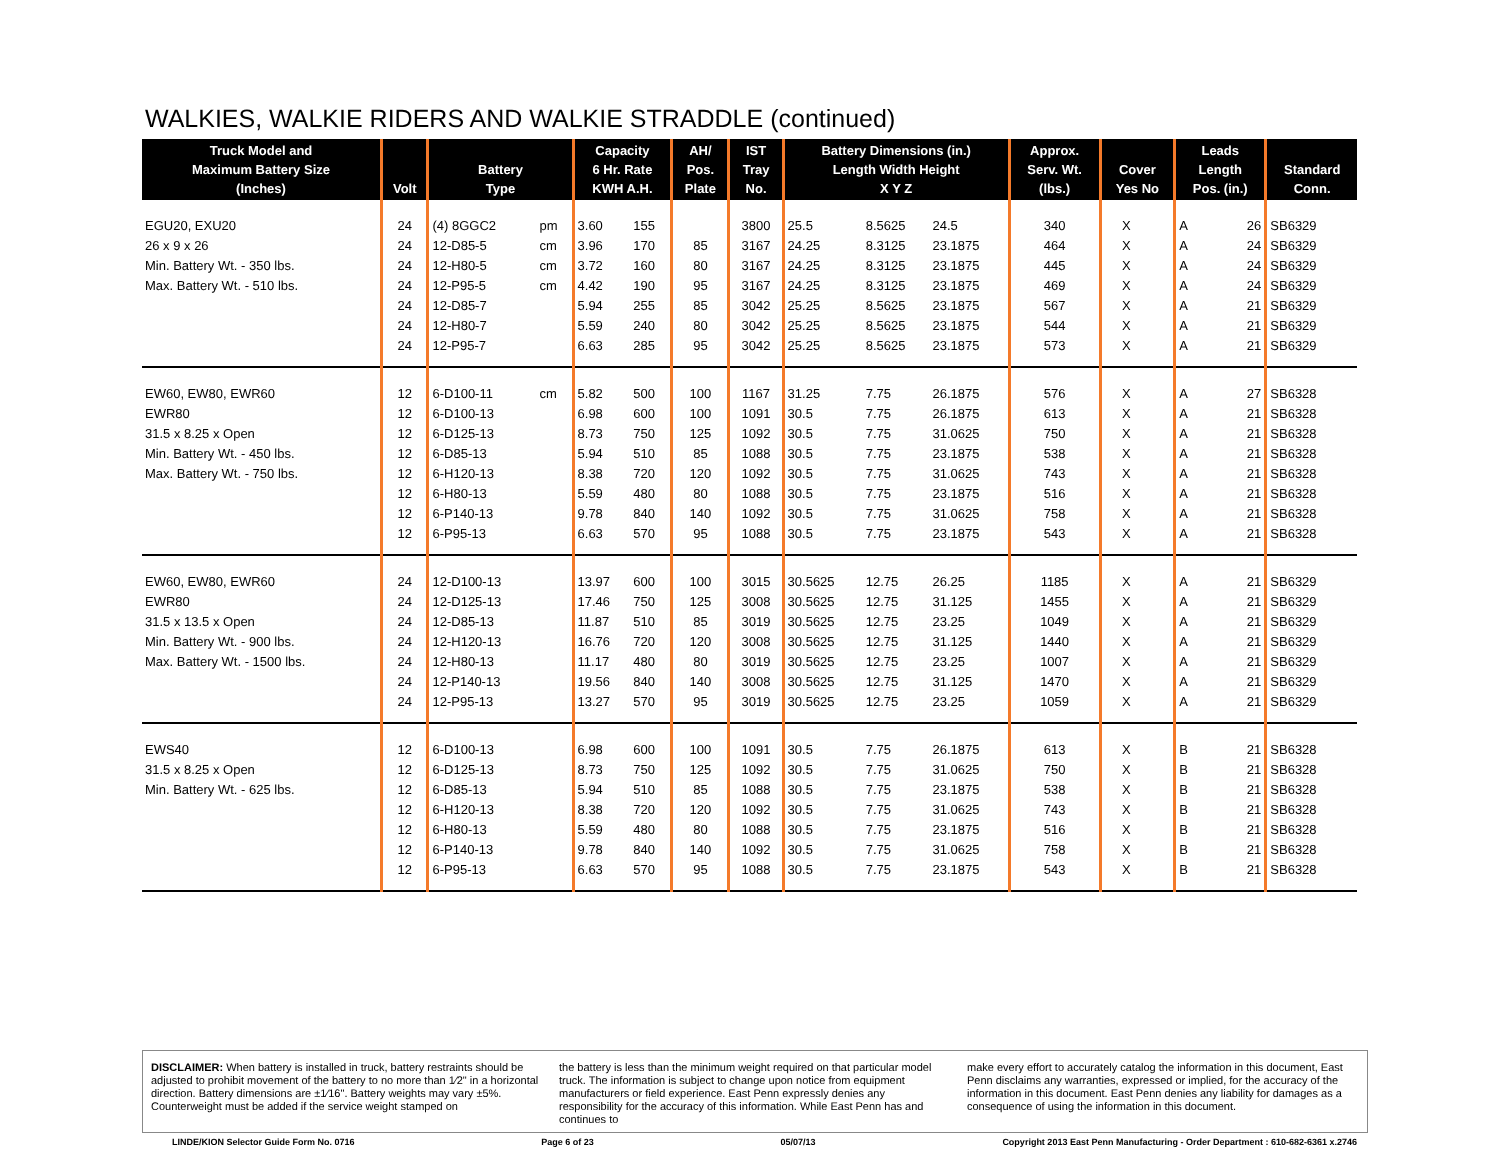WALKIES, WALKIE RIDERS AND WALKIE STRADDLE (continued)
| Truck Model and Maximum Battery Size (Inches) | Volt | Battery Type | | Capacity 6 Hr. Rate KWH A.H. | | AH/ Pos. Plate | IST Tray No. | Battery Dimensions (in.) Length Width Height X Y Z | | | Approx. Serv. Wt. (lbs.) | Cover Yes No | | Leads Length Pos. (in.) | | Standard Conn. |
| --- | --- | --- | --- | --- | --- | --- | --- | --- | --- | --- | --- | --- | --- | --- | --- | --- |
| EGU20, EXU20 | 24 | (4) 8GGC2 | pm | 3.60 | 155 | | 3800 | 25.5 | 8.5625 | 24.5 | 340 | X | | A | 26 | SB6329 |
| 26 x 9 x 26 | 24 | 12-D85-5 | cm | 3.96 | 170 | 85 | 3167 | 24.25 | 8.3125 | 23.1875 | 464 | X | | A | 24 | SB6329 |
| Min. Battery Wt. - 350 lbs. | 24 | 12-H80-5 | cm | 3.72 | 160 | 80 | 3167 | 24.25 | 8.3125 | 23.1875 | 445 | X | | A | 24 | SB6329 |
| Max. Battery Wt. - 510 lbs. | 24 | 12-P95-5 | cm | 4.42 | 190 | 95 | 3167 | 24.25 | 8.3125 | 23.1875 | 469 | X | | A | 24 | SB6329 |
| | 24 | 12-D85-7 | | 5.94 | 255 | 85 | 3042 | 25.25 | 8.5625 | 23.1875 | 567 | X | | A | 21 | SB6329 |
| | 24 | 12-H80-7 | | 5.59 | 240 | 80 | 3042 | 25.25 | 8.5625 | 23.1875 | 544 | X | | A | 21 | SB6329 |
| | 24 | 12-P95-7 | | 6.63 | 285 | 95 | 3042 | 25.25 | 8.5625 | 23.1875 | 573 | X | | A | 21 | SB6329 |
| EW60, EW80, EWR60 | 12 | 6-D100-11 | cm | 5.82 | 500 | 100 | 1167 | 31.25 | 7.75 | 26.1875 | 576 | X | | A | 27 | SB6328 |
| EWR80 | 12 | 6-D100-13 | | 6.98 | 600 | 100 | 1091 | 30.5 | 7.75 | 26.1875 | 613 | X | | A | 21 | SB6328 |
| 31.5 x 8.25 x Open | 12 | 6-D125-13 | | 8.73 | 750 | 125 | 1092 | 30.5 | 7.75 | 31.0625 | 750 | X | | A | 21 | SB6328 |
| Min. Battery Wt. - 450 lbs. | 12 | 6-D85-13 | | 5.94 | 510 | 85 | 1088 | 30.5 | 7.75 | 23.1875 | 538 | X | | A | 21 | SB6328 |
| Max. Battery Wt. - 750 lbs. | 12 | 6-H120-13 | | 8.38 | 720 | 120 | 1092 | 30.5 | 7.75 | 31.0625 | 743 | X | | A | 21 | SB6328 |
| | 12 | 6-H80-13 | | 5.59 | 480 | 80 | 1088 | 30.5 | 7.75 | 23.1875 | 516 | X | | A | 21 | SB6328 |
| | 12 | 6-P140-13 | | 9.78 | 840 | 140 | 1092 | 30.5 | 7.75 | 31.0625 | 758 | X | | A | 21 | SB6328 |
| | 12 | 6-P95-13 | | 6.63 | 570 | 95 | 1088 | 30.5 | 7.75 | 23.1875 | 543 | X | | A | 21 | SB6328 |
| EW60, EW80, EWR60 | 24 | 12-D100-13 | | 13.97 | 600 | 100 | 3015 | 30.5625 | 12.75 | 26.25 | 1185 | X | | A | 21 | SB6329 |
| EWR80 | 24 | 12-D125-13 | | 17.46 | 750 | 125 | 3008 | 30.5625 | 12.75 | 31.125 | 1455 | X | | A | 21 | SB6329 |
| 31.5 x 13.5 x Open | 24 | 12-D85-13 | | 11.87 | 510 | 85 | 3019 | 30.5625 | 12.75 | 23.25 | 1049 | X | | A | 21 | SB6329 |
| Min. Battery Wt. - 900 lbs. | 24 | 12-H120-13 | | 16.76 | 720 | 120 | 3008 | 30.5625 | 12.75 | 31.125 | 1440 | X | | A | 21 | SB6329 |
| Max. Battery Wt. - 1500 lbs. | 24 | 12-H80-13 | | 11.17 | 480 | 80 | 3019 | 30.5625 | 12.75 | 23.25 | 1007 | X | | A | 21 | SB6329 |
| | 24 | 12-P140-13 | | 19.56 | 840 | 140 | 3008 | 30.5625 | 12.75 | 31.125 | 1470 | X | | A | 21 | SB6329 |
| | 24 | 12-P95-13 | | 13.27 | 570 | 95 | 3019 | 30.5625 | 12.75 | 23.25 | 1059 | X | | A | 21 | SB6329 |
| EWS40 | 12 | 6-D100-13 | | 6.98 | 600 | 100 | 1091 | 30.5 | 7.75 | 26.1875 | 613 | X | | B | 21 | SB6328 |
| 31.5 x 8.25 x Open | 12 | 6-D125-13 | | 8.73 | 750 | 125 | 1092 | 30.5 | 7.75 | 31.0625 | 750 | X | | B | 21 | SB6328 |
| Min. Battery Wt. - 625 lbs. | 12 | 6-D85-13 | | 5.94 | 510 | 85 | 1088 | 30.5 | 7.75 | 23.1875 | 538 | X | | B | 21 | SB6328 |
| | 12 | 6-H120-13 | | 8.38 | 720 | 120 | 1092 | 30.5 | 7.75 | 31.0625 | 743 | X | | B | 21 | SB6328 |
| | 12 | 6-H80-13 | | 5.59 | 480 | 80 | 1088 | 30.5 | 7.75 | 23.1875 | 516 | X | | B | 21 | SB6328 |
| | 12 | 6-P140-13 | | 9.78 | 840 | 140 | 1092 | 30.5 | 7.75 | 31.0625 | 758 | X | | B | 21 | SB6328 |
| | 12 | 6-P95-13 | | 6.63 | 570 | 95 | 1088 | 30.5 | 7.75 | 23.1875 | 543 | X | | B | 21 | SB6328 |
DISCLAIMER: When battery is installed in truck, battery restraints should be adjusted to prohibit movement of the battery to no more than 1⁄2" in a horizontal direction. Battery dimensions are ±1⁄16". Battery weights may vary ±5%. Counterweight must be added if the service weight stamped on
the battery is less than the minimum weight required on that particular model truck. The information is subject to change upon notice from equipment manufacturers or field experience. East Penn expressly denies any responsibility for the accuracy of this information. While East Penn has and continues to
make every effort to accurately catalog the information in this document, East Penn disclaims any warranties, expressed or implied, for the accuracy of the information in this document. East Penn denies any liability for damages as a consequence of using the information in this document.
LINDE/KION Selector Guide Form No. 0716 Page 6 of 23 05/07/13 Copyright 2013 East Penn Manufacturing - Order Department : 610-682-6361 x.2746